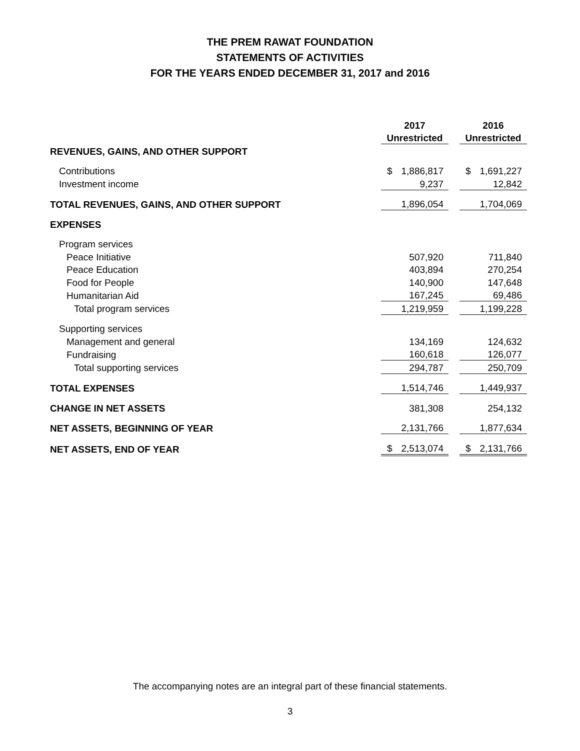THE PREM RAWAT FOUNDATION
STATEMENTS OF ACTIVITIES
FOR THE YEARS ENDED DECEMBER 31, 2017 and 2016
| | 2017 | | 2016 |
| | Unrestricted | | Unrestricted |
| REVENUES, GAINS, AND OTHER SUPPORT | | | |
| Contributions | $ 1,886,817 | | $ 1,691,227 |
| Investment income | 9,237 | | 12,842 |
| TOTAL REVENUES, GAINS, AND OTHER SUPPORT | 1,896,054 | | 1,704,069 |
| EXPENSES | | | |
| Program services | | | |
| Peace Initiative | 507,920 | | 711,840 |
| Peace Education | 403,894 | | 270,254 |
| Food for People | 140,900 | | 147,648 |
| Humanitarian Aid | 167,245 | | 69,486 |
| Total program services | 1,219,959 | | 1,199,228 |
| Supporting services | | | |
| Management and general | 134,169 | | 124,632 |
| Fundraising | 160,618 | | 126,077 |
| Total supporting services | 294,787 | | 250,709 |
| TOTAL EXPENSES | 1,514,746 | | 1,449,937 |
| CHANGE IN NET ASSETS | 381,308 | | 254,132 |
| NET ASSETS, BEGINNING OF YEAR | 2,131,766 | | 1,877,634 |
| NET ASSETS, END OF YEAR | $ 2,513,074 | | $ 2,131,766 |
The accompanying notes are an integral part of these financial statements.
3